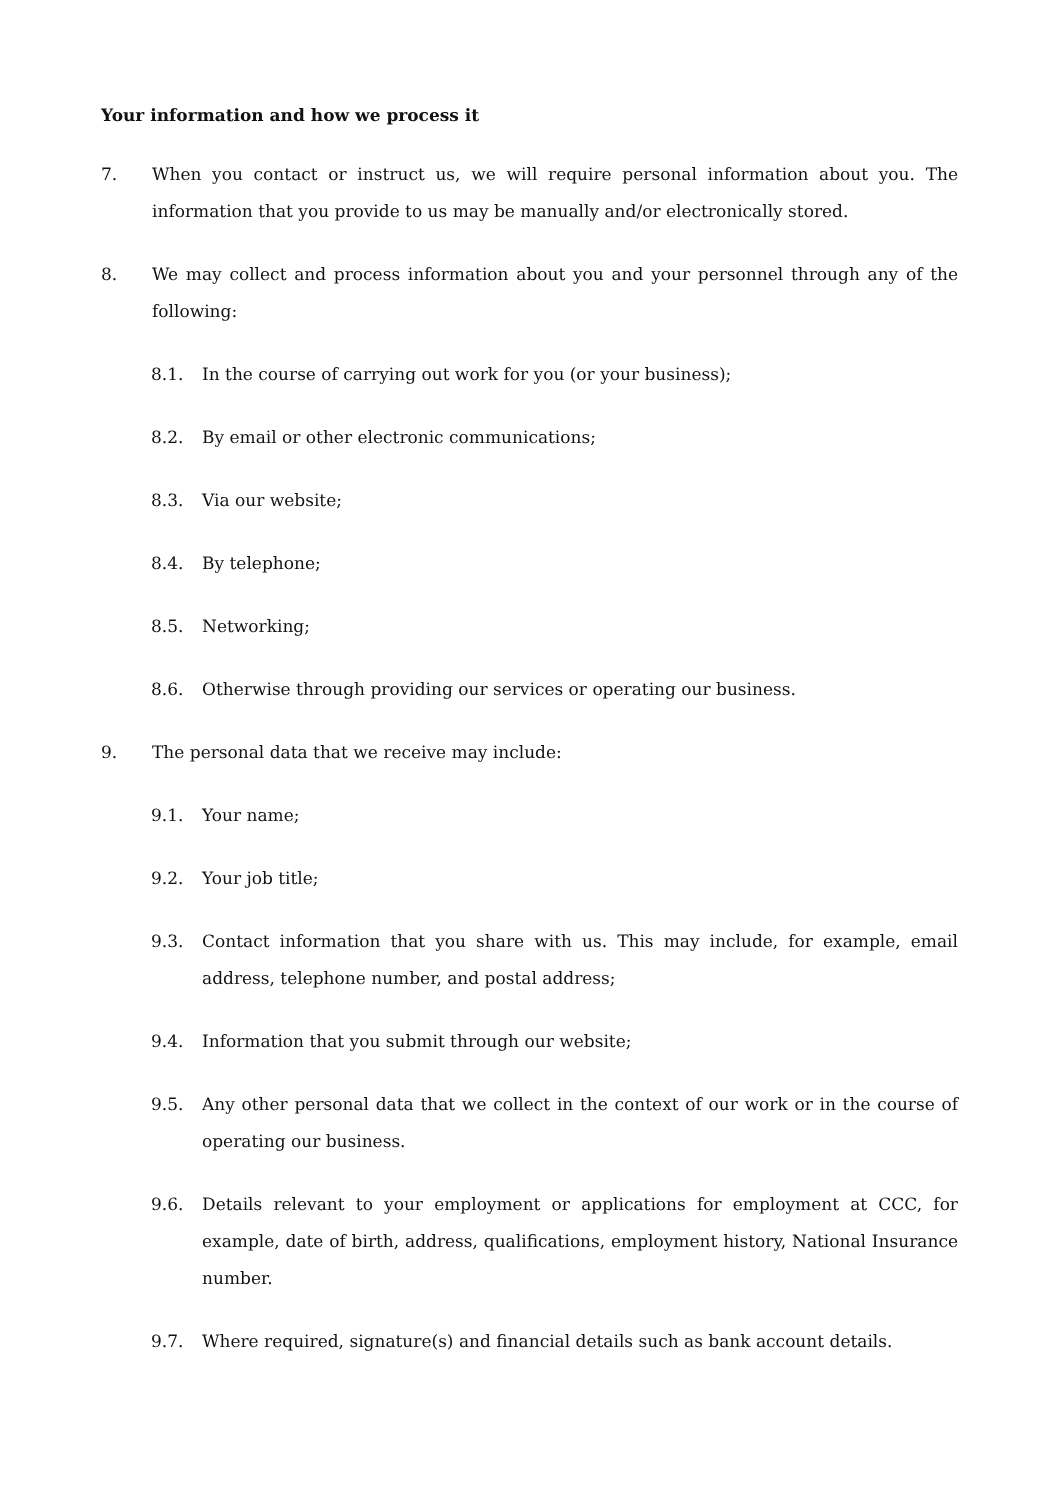Your information and how we process it
7. When you contact or instruct us, we will require personal information about you. The information that you provide to us may be manually and/or electronically stored.
8. We may collect and process information about you and your personnel through any of the following:
8.1. In the course of carrying out work for you (or your business);
8.2. By email or other electronic communications;
8.3. Via our website;
8.4. By telephone;
8.5. Networking;
8.6. Otherwise through providing our services or operating our business.
9. The personal data that we receive may include:
9.1. Your name;
9.2. Your job title;
9.3. Contact information that you share with us. This may include, for example, email address, telephone number, and postal address;
9.4. Information that you submit through our website;
9.5. Any other personal data that we collect in the context of our work or in the course of operating our business.
9.6. Details relevant to your employment or applications for employment at CCC, for example, date of birth, address, qualifications, employment history, National Insurance number.
9.7. Where required, signature(s) and financial details such as bank account details.